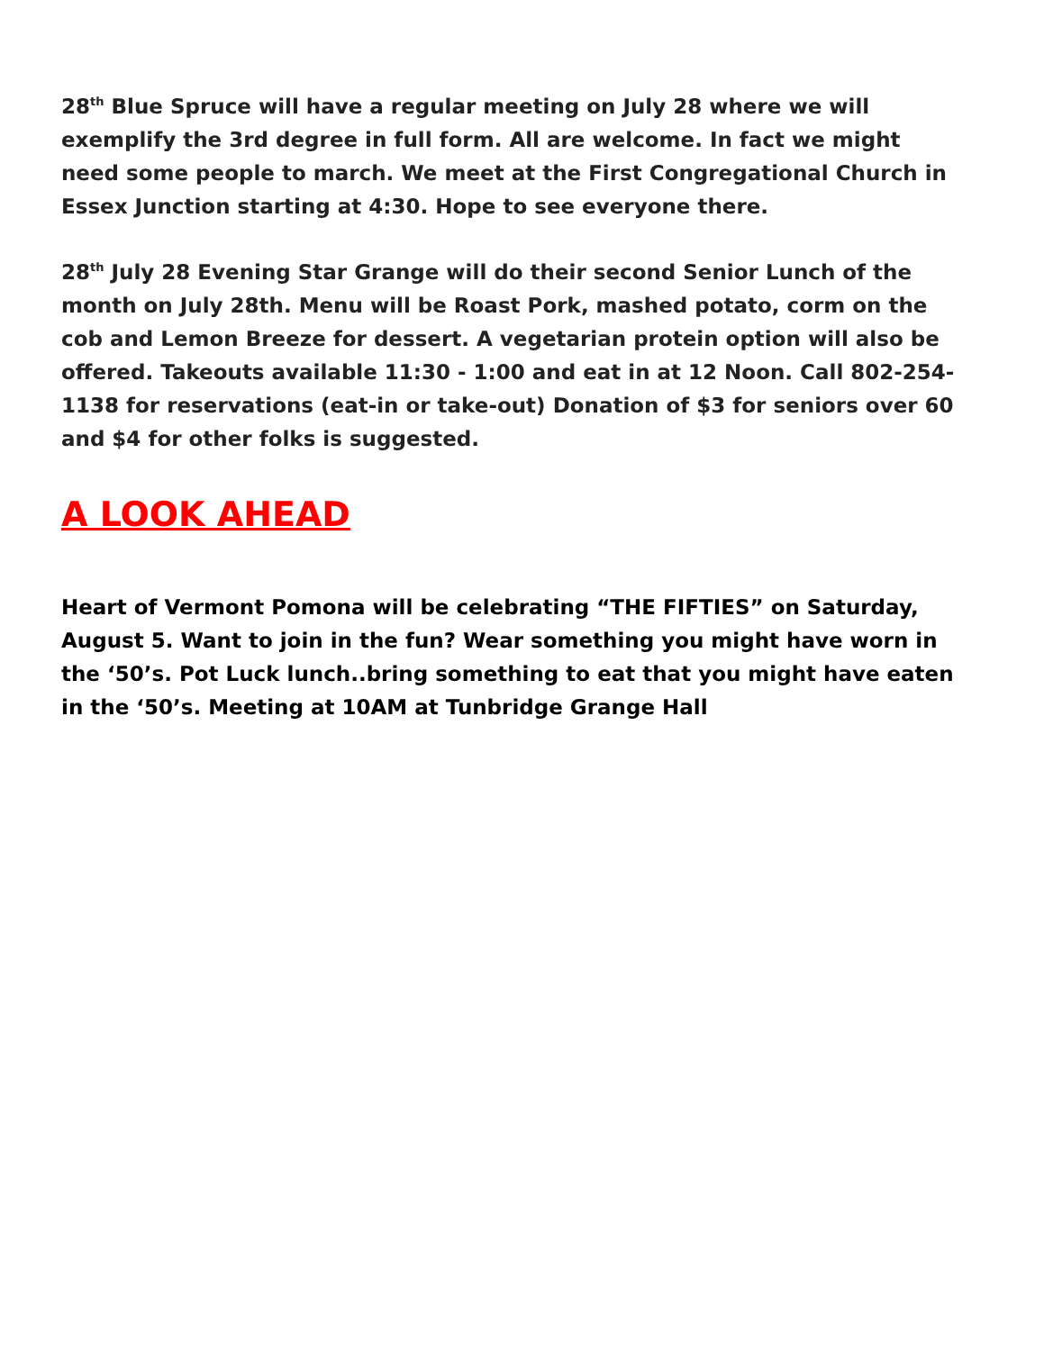28<sup>th</sup> Blue Spruce will have a regular meeting on July 28 where we will exemplify the 3rd degree in full form. All are welcome. In fact we might need some people to march. We meet at the First Congregational Church in Essex Junction starting at 4:30. Hope to see everyone there.
28<sup>th</sup> July 28 Evening Star Grange will do their second Senior Lunch of the month on July 28th. Menu will be Roast Pork, mashed potato, corm on the cob and Lemon Breeze for dessert. A vegetarian protein option will also be offered. Takeouts available 11:30 - 1:00 and eat in at 12 Noon. Call 802-254-1138 for reservations (eat-in or take-out) Donation of $3 for seniors over 60 and $4 for other folks is suggested.
A LOOK AHEAD
Heart of Vermont Pomona will be celebrating “THE FIFTIES” on Saturday, August 5. Want to join in the fun? Wear something you might have worn in the ‘50’s. Pot Luck lunch..bring something to eat that you might have eaten in the ‘50’s. Meeting at 10AM at Tunbridge Grange Hall